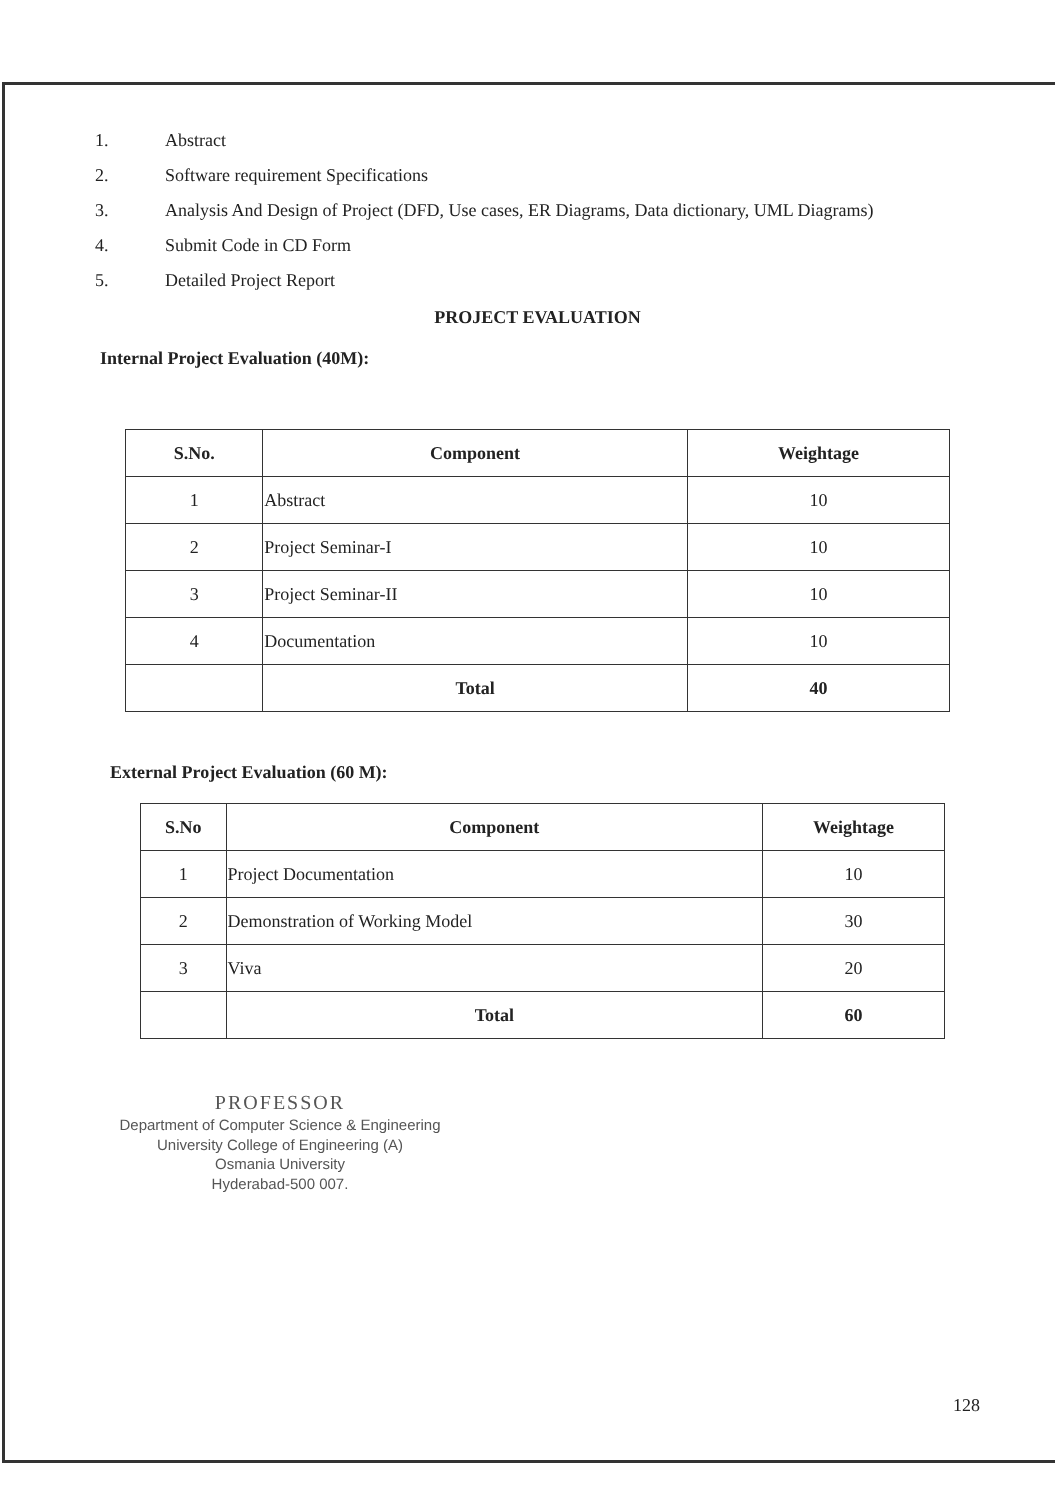1. Abstract
2. Software requirement Specifications
3. Analysis And Design of Project (DFD, Use cases, ER Diagrams, Data dictionary, UML Diagrams)
4. Submit Code in CD Form
5. Detailed Project Report
PROJECT EVALUATION
Internal Project Evaluation (40M):
| S.No. | Component | Weightage |
| --- | --- | --- |
| 1 | Abstract | 10 |
| 2 | Project Seminar-I | 10 |
| 3 | Project Seminar-II | 10 |
| 4 | Documentation | 10 |
| | Total | 40 |
External Project Evaluation (60 M):
| S.No | Component | Weightage |
| --- | --- | --- |
| 1 | Project Documentation | 10 |
| 2 | Demonstration of Working Model | 30 |
| 3 | Viva | 20 |
| | Total | 60 |
PROFESSOR
Department of Computer Science & Engineering
University College of Engineering (A)
Osmania University
Hyderabad-500 007.
128